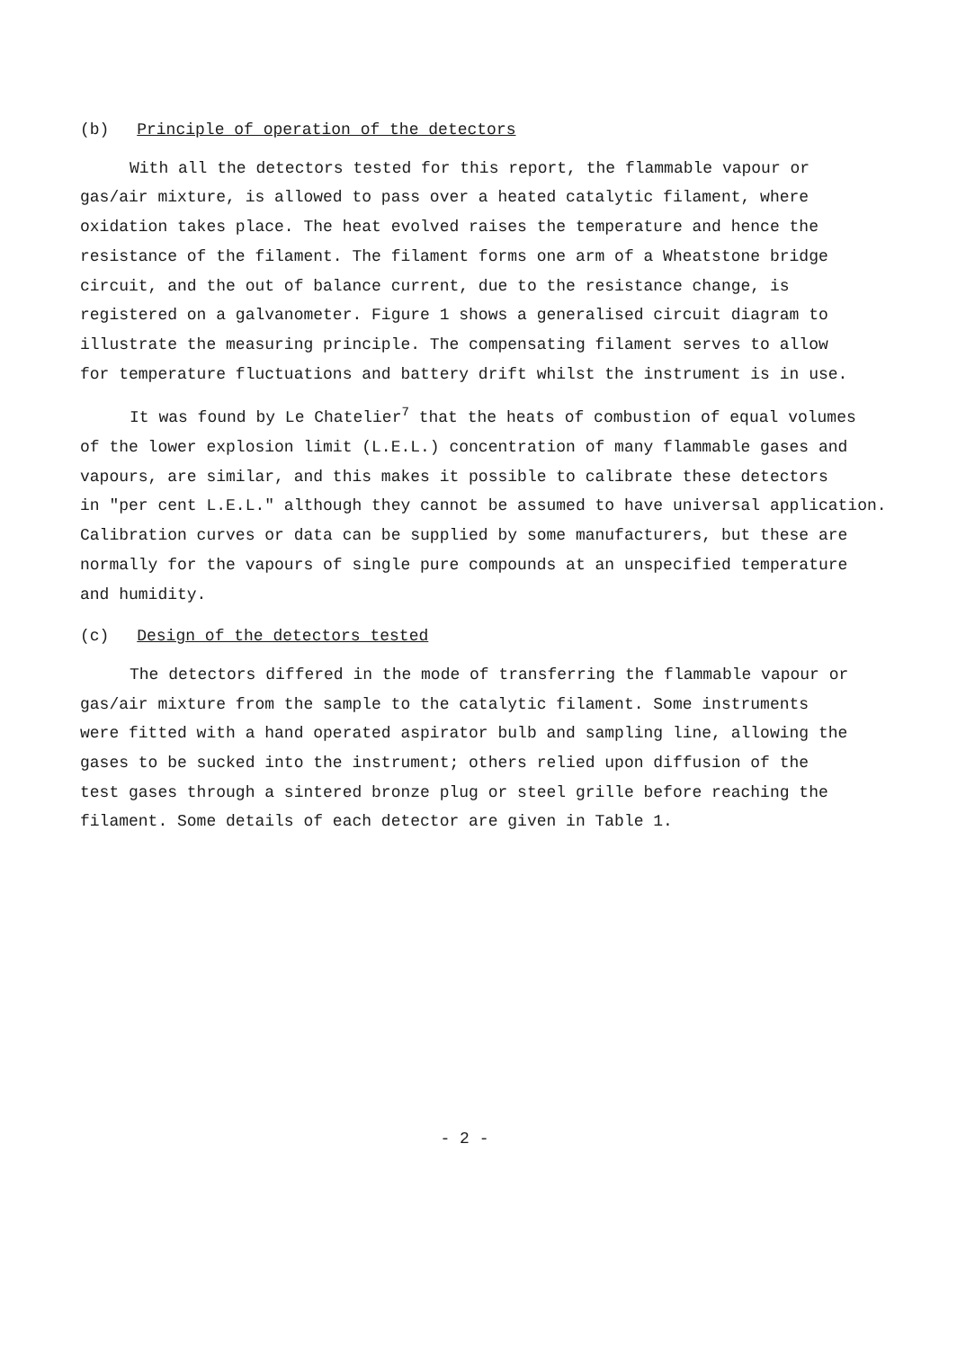(b) Principle of operation of the detectors
With all the detectors tested for this report, the flammable vapour or
gas/air mixture, is allowed to pass over a heated catalytic filament, where
oxidation takes place. The heat evolved raises the temperature and hence the
resistance of the filament. The filament forms one arm of a Wheatstone bridge
circuit, and the out of balance current, due to the resistance change, is
registered on a galvanometer. Figure 1 shows a generalised circuit diagram to
illustrate the measuring principle. The compensating filament serves to allow
for temperature fluctuations and battery drift whilst the instrument is in use.
It was found by Le Chatelier<sup>7</sup> that the heats of combustion of equal volumes
of the lower explosion limit (L.E.L.) concentration of many flammable gases and
vapours, are similar, and this makes it possible to calibrate these detectors
in "per cent L.E.L." although they cannot be assumed to have universal application.
Calibration curves or data can be supplied by some manufacturers, but these are
normally for the vapours of single pure compounds at an unspecified temperature
and humidity.
(c) Design of the detectors tested
The detectors differed in the mode of transferring the flammable vapour or
gas/air mixture from the sample to the catalytic filament. Some instruments
were fitted with a hand operated aspirator bulb and sampling line, allowing the
gases to be sucked into the instrument; others relied upon diffusion of the
test gases through a sintered bronze plug or steel grille before reaching the
filament. Some details of each detector are given in Table 1.
- 2 -